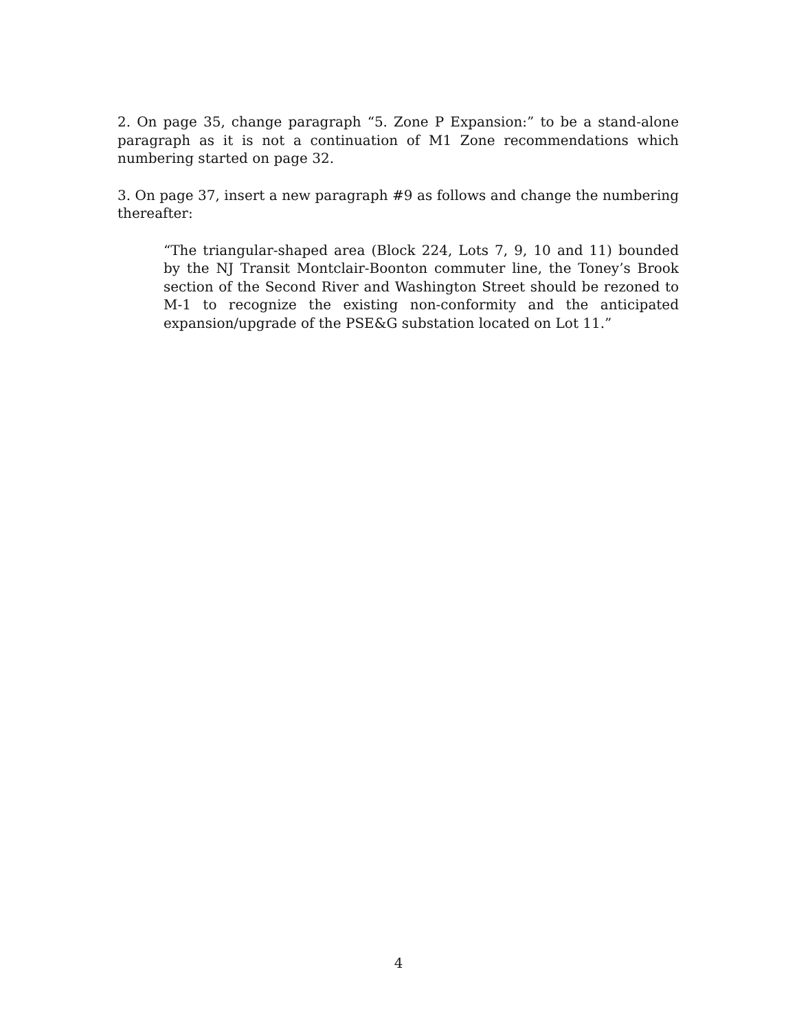2. On page 35, change paragraph “5. Zone P Expansion:” to be a stand-alone paragraph as it is not a continuation of M1 Zone recommendations which numbering started on page 32.
3. On page 37, insert a new paragraph #9 as follows and change the numbering thereafter:
“The triangular-shaped area (Block 224, Lots 7, 9, 10 and 11) bounded by the NJ Transit Montclair-Boonton commuter line, the Toney’s Brook section of the Second River and Washington Street should be rezoned to M-1 to recognize the existing non-conformity and the anticipated expansion/upgrade of the PSE&G substation located on Lot 11.”
4